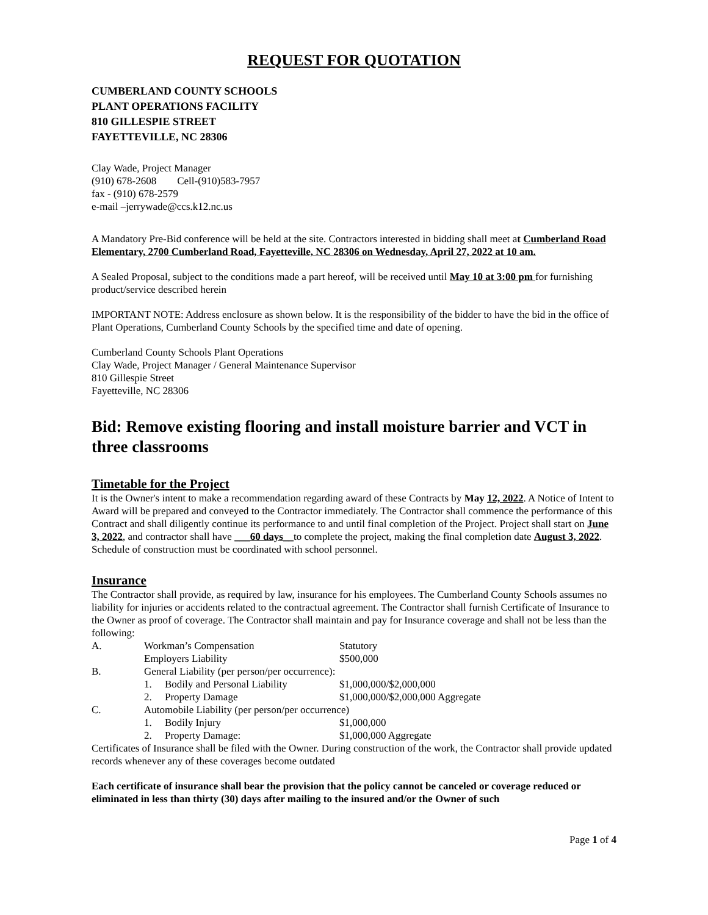REQUEST FOR QUOTATION
CUMBERLAND COUNTY SCHOOLS
PLANT OPERATIONS FACILITY
810 GILLESPIE STREET
FAYETTEVILLE, NC 28306
Clay Wade, Project Manager
(910) 678-2608 Cell-(910)583-7957
fax - (910) 678-2579
e-mail –jerrywade@ccs.k12.nc.us
A Mandatory Pre-Bid conference will be held at the site. Contractors interested in bidding shall meet at Cumberland Road Elementary, 2700 Cumberland Road, Fayetteville, NC 28306 on Wednesday, April 27, 2022 at 10 am.
A Sealed Proposal, subject to the conditions made a part hereof, will be received until May 10 at 3:00 pm for furnishing product/service described herein
IMPORTANT NOTE: Address enclosure as shown below. It is the responsibility of the bidder to have the bid in the office of Plant Operations, Cumberland County Schools by the specified time and date of opening.
Cumberland County Schools Plant Operations
Clay Wade, Project Manager / General Maintenance Supervisor
810 Gillespie Street
Fayetteville, NC 28306
Bid: Remove existing flooring and install moisture barrier and VCT in three classrooms
Timetable for the Project
It is the Owner's intent to make a recommendation regarding award of these Contracts by May 12, 2022. A Notice of Intent to Award will be prepared and conveyed to the Contractor immediately. The Contractor shall commence the performance of this Contract and shall diligently continue its performance to and until final completion of the Project. Project shall start on June 3, 2022, and contractor shall have ___60 days__to complete the project, making the final completion date August 3, 2022. Schedule of construction must be coordinated with school personnel.
Insurance
The Contractor shall provide, as required by law, insurance for his employees. The Cumberland County Schools assumes no liability for injuries or accidents related to the contractual agreement. The Contractor shall furnish Certificate of Insurance to the Owner as proof of coverage. The Contractor shall maintain and pay for Insurance coverage and shall not be less than the following:
| A. | Workman’s Compensation | | Statutory |
| | Employers Liability | | $500,000 |
| B. | General Liability (per person/per occurrence): | | |
| | 1. | Bodily and Personal Liability | $1,000,000/$2,000,000 |
| | 2. | Property Damage | $1,000,000/$2,000,000 Aggregate |
| C. | Automobile Liability (per person/per occurrence) | | |
| | 1. | Bodily Injury | $1,000,000 |
| | 2. | Property Damage: | $1,000,000 Aggregate |
Certificates of Insurance shall be filed with the Owner. During construction of the work, the Contractor shall provide updated records whenever any of these coverages become outdated
Each certificate of insurance shall bear the provision that the policy cannot be canceled or coverage reduced or eliminated in less than thirty (30) days after mailing to the insured and/or the Owner of such
Page 1 of 4